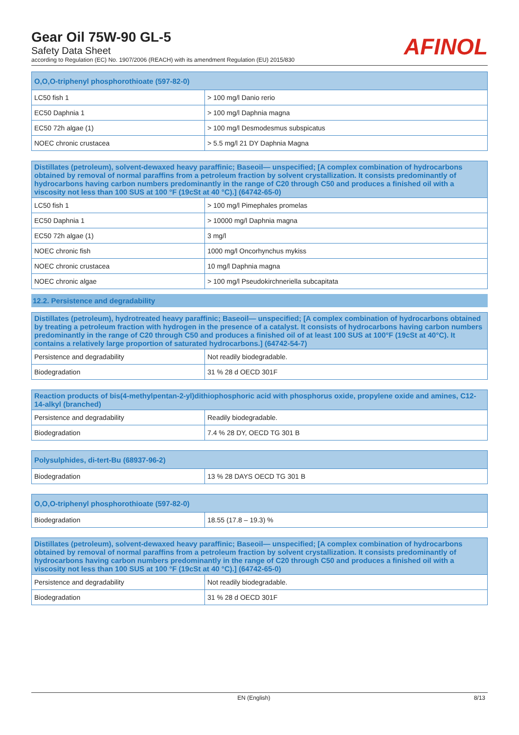Gear Oil 75W-90 GL-5
Safety Data Sheet
according to Regulation (EC) No. 1907/2006 (REACH) with its amendment Regulation (EU) 2015/830
AFINOL
| O,O,O-triphenyl phosphorothioate (597-82-0) | |
| --- | --- |
| LC50 fish 1 | > 100 mg/l Danio rerio |
| EC50 Daphnia 1 | > 100 mg/l Daphnia magna |
| EC50 72h algae (1) | > 100 mg/l Desmodesmus subspicatus |
| NOEC chronic crustacea | > 5.5 mg/l 21 DY Daphnia Magna |
| Distillates (petroleum), solvent-dewaxed heavy paraffinic; Baseoil— unspecified; [A complex combination of hydrocarbons obtained by removal of normal paraffins from a petroleum fraction by solvent crystallization. It consists predominantly of hydrocarbons having carbon numbers predominantly in the range of C20 through C50 and produces a finished oil with a viscosity not less than 100 SUS at 100 °F (19cSt at 40 °C).] (64742-65-0) | |
| --- | --- |
| LC50 fish 1 | > 100 mg/l Pimephales promelas |
| EC50 Daphnia 1 | > 10000 mg/l Daphnia magna |
| EC50 72h algae (1) | 3 mg/l |
| NOEC chronic fish | 1000 mg/l Oncorhynchus mykiss |
| NOEC chronic crustacea | 10 mg/l Daphnia magna |
| NOEC chronic algae | > 100 mg/l Pseudokirchneriella subcapitata |
12.2. Persistence and degradability
| Distillates (petroleum), hydrotreated heavy paraffinic; Baseoil— unspecified; [A complex combination of hydrocarbons obtained by treating a petroleum fraction with hydrogen in the presence of a catalyst. It consists of hydrocarbons having carbon numbers predominantly in the range of C20 through C50 and produces a finished oil of at least 100 SUS at 100°F (19cSt at 40°C). It contains a relatively large proportion of saturated hydrocarbons.] (64742-54-7) | |
| --- | --- |
| Persistence and degradability | Not readily biodegradable. |
| Biodegradation | 31 % 28 d OECD 301F |
| Reaction products of bis(4-methylpentan-2-yl)dithiophosphoric acid with phosphorus oxide, propylene oxide and amines, C12-14-alkyl (branched) | |
| --- | --- |
| Persistence and degradability | Readily biodegradable. |
| Biodegradation | 7.4 % 28 DY, OECD TG 301 B |
| Polysulphides, di-tert-Bu (68937-96-2) | |
| --- | --- |
| Biodegradation | 13 % 28 DAYS OECD TG 301 B |
| O,O,O-triphenyl phosphorothioate (597-82-0) | |
| --- | --- |
| Biodegradation | 18.55 (17.8 – 19.3) % |
| Distillates (petroleum), solvent-dewaxed heavy paraffinic; Baseoil— unspecified; [A complex combination of hydrocarbons obtained by removal of normal paraffins from a petroleum fraction by solvent crystallization. It consists predominantly of hydrocarbons having carbon numbers predominantly in the range of C20 through C50 and produces a finished oil with a viscosity not less than 100 SUS at 100 °F (19cSt at 40 °C).] (64742-65-0) | |
| --- | --- |
| Persistence and degradability | Not readily biodegradable. |
| Biodegradation | 31 % 28 d OECD 301F |
EN (English) 8/13